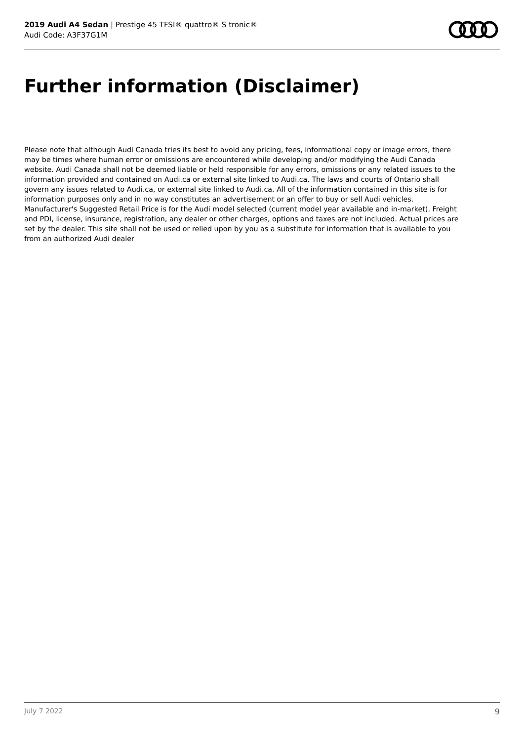2019 Audi A4 Sedan | Prestige 45 TFSI® quattro® S tronic®
Audi Code: A3F37G1M
Further information (Disclaimer)
Please note that although Audi Canada tries its best to avoid any pricing, fees, informational copy or image errors, there may be times where human error or omissions are encountered while developing and/or modifying the Audi Canada website. Audi Canada shall not be deemed liable or held responsible for any errors, omissions or any related issues to the information provided and contained on Audi.ca or external site linked to Audi.ca. The laws and courts of Ontario shall govern any issues related to Audi.ca, or external site linked to Audi.ca. All of the information contained in this site is for information purposes only and in no way constitutes an advertisement or an offer to buy or sell Audi vehicles. Manufacturer's Suggested Retail Price is for the Audi model selected (current model year available and in-market). Freight and PDI, license, insurance, registration, any dealer or other charges, options and taxes are not included. Actual prices are set by the dealer. This site shall not be used or relied upon by you as a substitute for information that is available to you from an authorized Audi dealer
July 7 2022 9